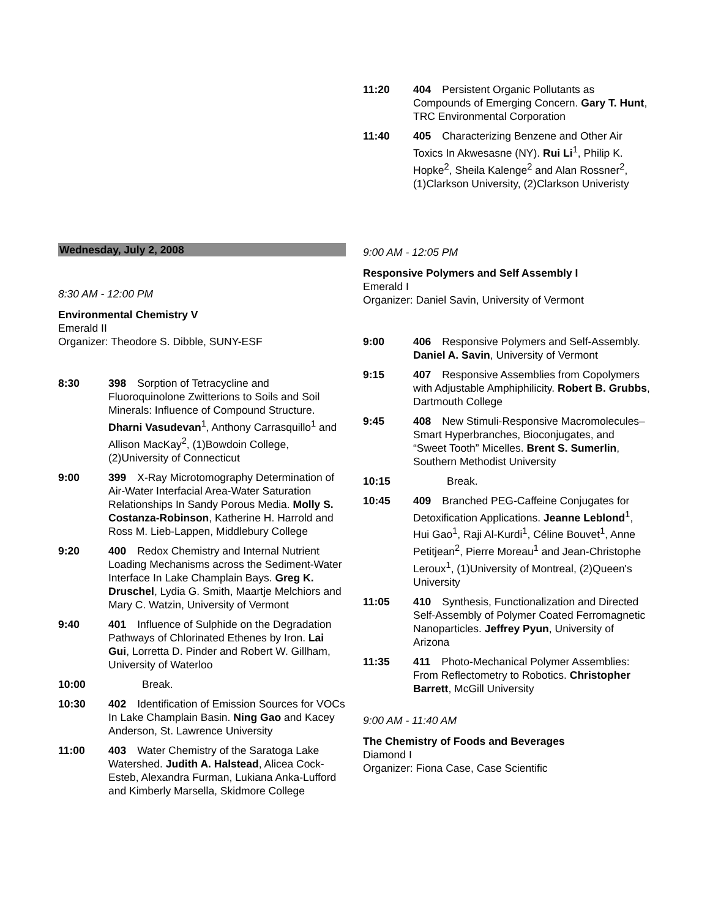Wednesday, July 2, 2008
8:30 AM - 12:00 PM
Environmental Chemistry V
Emerald II
Organizer: Theodore S. Dibble, SUNY-ESF
8:30 398 Sorption of Tetracycline and Fluoroquinolone Zwitterions to Soils and Soil Minerals: Influence of Compound Structure. Dharni Vasudevan<sup>1</sup>, Anthony Carrasquillo<sup>1</sup> and Allison MacKay<sup>2</sup>, (1)Bowdoin College, (2)University of Connecticut
9:00 399 X-Ray Microtomography Determination of Air-Water Interfacial Area-Water Saturation Relationships In Sandy Porous Media. Molly S. Costanza-Robinson, Katherine H. Harrold and Ross M. Lieb-Lappen, Middlebury College
9:20 400 Redox Chemistry and Internal Nutrient Loading Mechanisms across the Sediment-Water Interface In Lake Champlain Bays. Greg K. Druschel, Lydia G. Smith, Maartje Melchiors and Mary C. Watzin, University of Vermont
9:40 401 Influence of Sulphide on the Degradation Pathways of Chlorinated Ethenes by Iron. Lai Gui, Lorretta D. Pinder and Robert W. Gillham, University of Waterloo
10:00 Break.
10:30 402 Identification of Emission Sources for VOCs In Lake Champlain Basin. Ning Gao and Kacey Anderson, St. Lawrence University
11:00 403 Water Chemistry of the Saratoga Lake Watershed. Judith A. Halstead, Alicea Cock-Esteb, Alexandra Furman, Lukiana Anka-Lufford and Kimberly Marsella, Skidmore College
11:20 404 Persistent Organic Pollutants as Compounds of Emerging Concern. Gary T. Hunt, TRC Environmental Corporation
11:40 405 Characterizing Benzene and Other Air Toxics In Akwesasne (NY). Rui Li<sup>1</sup>, Philip K. Hopke<sup>2</sup>, Sheila Kalenge<sup>2</sup> and Alan Rossner<sup>2</sup>, (1)Clarkson University, (2)Clarkson Univeristy
9:00 AM - 12:05 PM
Responsive Polymers and Self Assembly I
Emerald I
Organizer: Daniel Savin, University of Vermont
9:00 406 Responsive Polymers and Self-Assembly. Daniel A. Savin, University of Vermont
9:15 407 Responsive Assemblies from Copolymers with Adjustable Amphiphilicity. Robert B. Grubbs, Dartmouth College
9:45 408 New Stimuli-Responsive Macromolecules– Smart Hyperbranches, Bioconjugates, and “Sweet Tooth” Micelles. Brent S. Sumerlin, Southern Methodist University
10:15 Break.
10:45 409 Branched PEG-Caffeine Conjugates for Detoxification Applications. Jeanne Leblond<sup>1</sup>, Hui Gao<sup>1</sup>, Raji Al-Kurdi<sup>1</sup>, Céline Bouvet<sup>1</sup>, Anne Petitjean<sup>2</sup>, Pierre Moreau<sup>1</sup> and Jean-Christophe Leroux<sup>1</sup>, (1)University of Montreal, (2)Queen's University
11:05 410 Synthesis, Functionalization and Directed Self-Assembly of Polymer Coated Ferromagnetic Nanoparticles. Jeffrey Pyun, University of Arizona
11:35 411 Photo-Mechanical Polymer Assemblies: From Reflectometry to Robotics. Christopher Barrett, McGill University
9:00 AM - 11:40 AM
The Chemistry of Foods and Beverages
Diamond I
Organizer: Fiona Case, Case Scientific